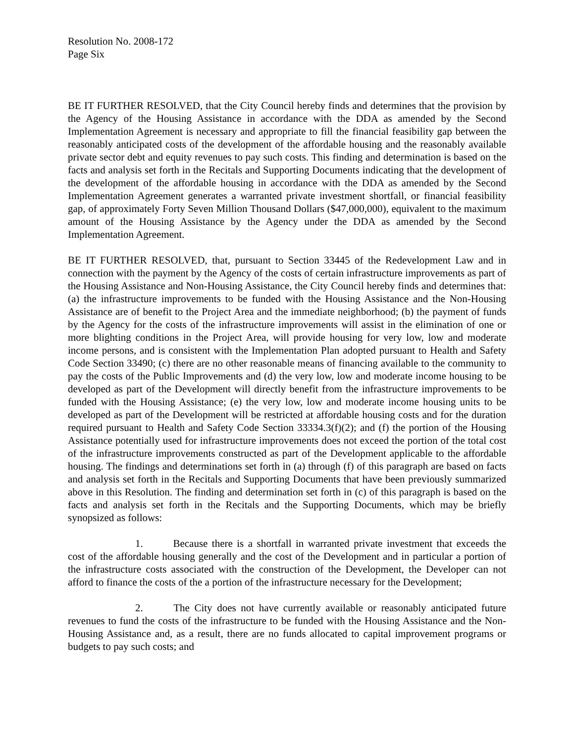Resolution No. 2008-172
Page Six
BE IT FURTHER RESOLVED, that the City Council hereby finds and determines that the provision by the Agency of the Housing Assistance in accordance with the DDA as amended by the Second Implementation Agreement is necessary and appropriate to fill the financial feasibility gap between the reasonably anticipated costs of the development of the affordable housing and the reasonably available private sector debt and equity revenues to pay such costs. This finding and determination is based on the facts and analysis set forth in the Recitals and Supporting Documents indicating that the development of the development of the affordable housing in accordance with the DDA as amended by the Second Implementation Agreement generates a warranted private investment shortfall, or financial feasibility gap, of approximately Forty Seven Million Thousand Dollars ($47,000,000), equivalent to the maximum amount of the Housing Assistance by the Agency under the DDA as amended by the Second Implementation Agreement.
BE IT FURTHER RESOLVED, that, pursuant to Section 33445 of the Redevelopment Law and in connection with the payment by the Agency of the costs of certain infrastructure improvements as part of the Housing Assistance and Non-Housing Assistance, the City Council hereby finds and determines that: (a) the infrastructure improvements to be funded with the Housing Assistance and the Non-Housing Assistance are of benefit to the Project Area and the immediate neighborhood; (b) the payment of funds by the Agency for the costs of the infrastructure improvements will assist in the elimination of one or more blighting conditions in the Project Area, will provide housing for very low, low and moderate income persons, and is consistent with the Implementation Plan adopted pursuant to Health and Safety Code Section 33490; (c) there are no other reasonable means of financing available to the community to pay the costs of the Public Improvements and (d) the very low, low and moderate income housing to be developed as part of the Development will directly benefit from the infrastructure improvements to be funded with the Housing Assistance; (e) the very low, low and moderate income housing units to be developed as part of the Development will be restricted at affordable housing costs and for the duration required pursuant to Health and Safety Code Section 33334.3(f)(2); and (f) the portion of the Housing Assistance potentially used for infrastructure improvements does not exceed the portion of the total cost of the infrastructure improvements constructed as part of the Development applicable to the affordable housing. The findings and determinations set forth in (a) through (f) of this paragraph are based on facts and analysis set forth in the Recitals and Supporting Documents that have been previously summarized above in this Resolution. The finding and determination set forth in (c) of this paragraph is based on the facts and analysis set forth in the Recitals and the Supporting Documents, which may be briefly synopsized as follows:
1. Because there is a shortfall in warranted private investment that exceeds the cost of the affordable housing generally and the cost of the Development and in particular a portion of the infrastructure costs associated with the construction of the Development, the Developer can not afford to finance the costs of the a portion of the infrastructure necessary for the Development;
2. The City does not have currently available or reasonably anticipated future revenues to fund the costs of the infrastructure to be funded with the Housing Assistance and the Non-Housing Assistance and, as a result, there are no funds allocated to capital improvement programs or budgets to pay such costs; and